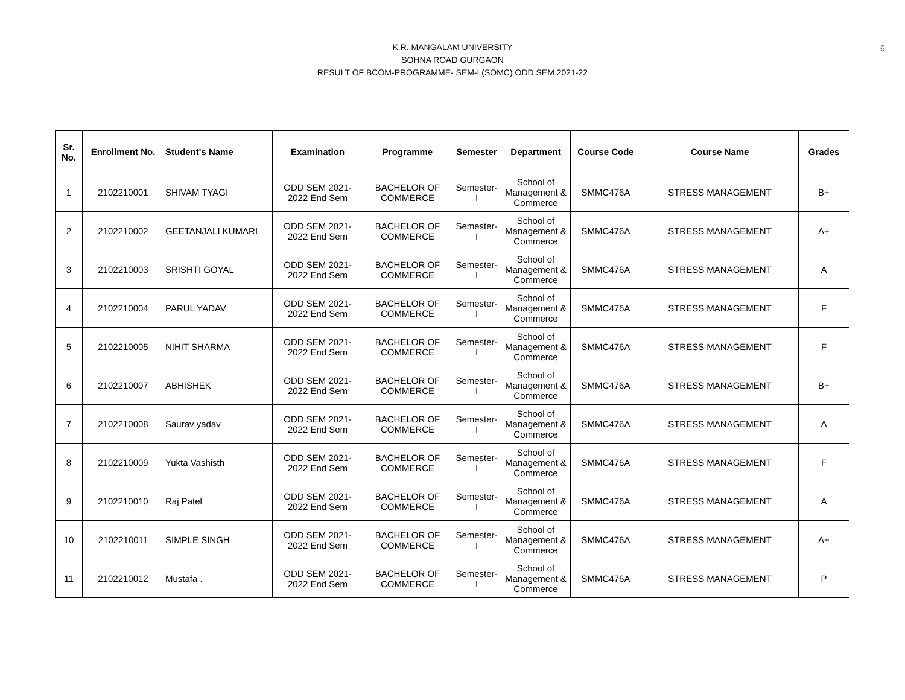6
K.R. MANGALAM UNIVERSITY
SOHNA ROAD GURGAON
RESULT OF BCOM-PROGRAMME- SEM-I (SOMC) ODD SEM 2021-22
| Sr. No. | Enrollment No. | Student's Name | Examination | Programme | Semester | Department | Course Code | Course Name | Grades |
| --- | --- | --- | --- | --- | --- | --- | --- | --- | --- |
| 1 | 2102210001 | SHIVAM TYAGI | ODD SEM 2021- 2022 End Sem | BACHELOR OF COMMERCE | Semester- I | School of Management & Commerce | SMMC476A | STRESS MANAGEMENT | B+ |
| 2 | 2102210002 | GEETANJALI KUMARI | ODD SEM 2021- 2022 End Sem | BACHELOR OF COMMERCE | Semester- I | School of Management & Commerce | SMMC476A | STRESS MANAGEMENT | A+ |
| 3 | 2102210003 | SRISHTI GOYAL | ODD SEM 2021- 2022 End Sem | BACHELOR OF COMMERCE | Semester- I | School of Management & Commerce | SMMC476A | STRESS MANAGEMENT | A |
| 4 | 2102210004 | PARUL YADAV | ODD SEM 2021- 2022 End Sem | BACHELOR OF COMMERCE | Semester- I | School of Management & Commerce | SMMC476A | STRESS MANAGEMENT | F |
| 5 | 2102210005 | NIHIT SHARMA | ODD SEM 2021- 2022 End Sem | BACHELOR OF COMMERCE | Semester- I | School of Management & Commerce | SMMC476A | STRESS MANAGEMENT | F |
| 6 | 2102210007 | ABHISHEK | ODD SEM 2021- 2022 End Sem | BACHELOR OF COMMERCE | Semester- I | School of Management & Commerce | SMMC476A | STRESS MANAGEMENT | B+ |
| 7 | 2102210008 | Saurav yadav | ODD SEM 2021- 2022 End Sem | BACHELOR OF COMMERCE | Semester- I | School of Management & Commerce | SMMC476A | STRESS MANAGEMENT | A |
| 8 | 2102210009 | Yukta Vashisth | ODD SEM 2021- 2022 End Sem | BACHELOR OF COMMERCE | Semester- I | School of Management & Commerce | SMMC476A | STRESS MANAGEMENT | F |
| 9 | 2102210010 | Raj Patel | ODD SEM 2021- 2022 End Sem | BACHELOR OF COMMERCE | Semester- I | School of Management & Commerce | SMMC476A | STRESS MANAGEMENT | A |
| 10 | 2102210011 | SIMPLE SINGH | ODD SEM 2021- 2022 End Sem | BACHELOR OF COMMERCE | Semester- I | School of Management & Commerce | SMMC476A | STRESS MANAGEMENT | A+ |
| 11 | 2102210012 | Mustafa . | ODD SEM 2021- 2022 End Sem | BACHELOR OF COMMERCE | Semester- I | School of Management & Commerce | SMMC476A | STRESS MANAGEMENT | P |